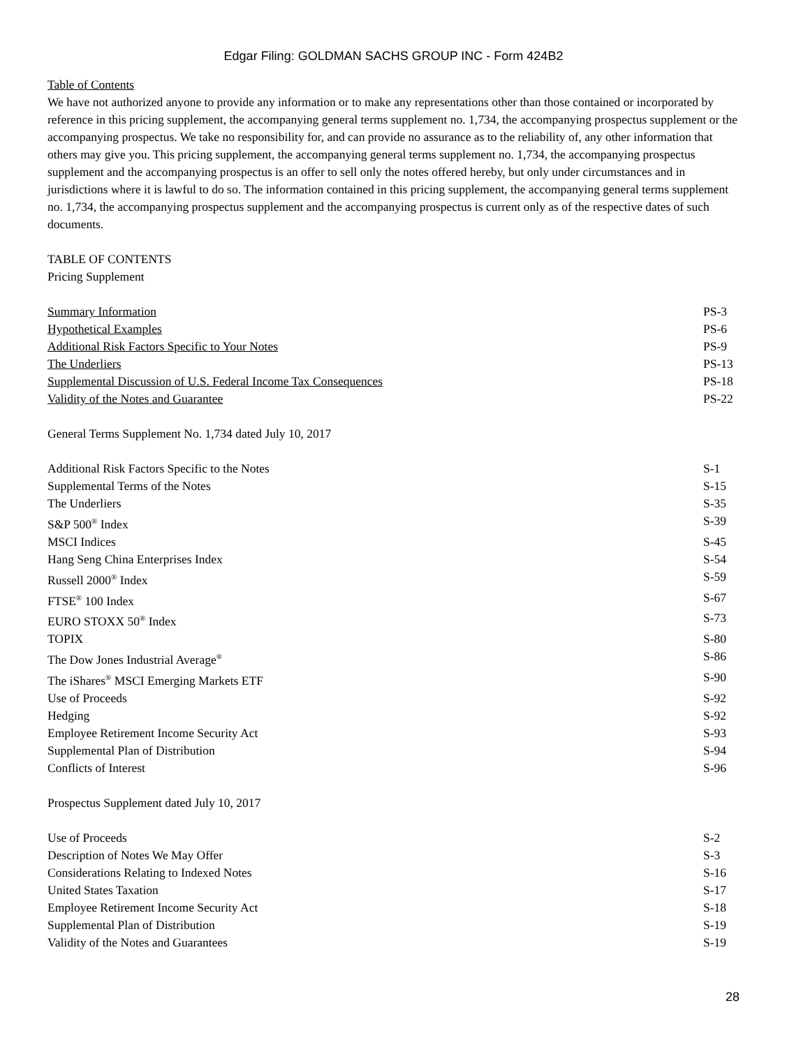Edgar Filing: GOLDMAN SACHS GROUP INC - Form 424B2
Table of Contents
We have not authorized anyone to provide any information or to make any representations other than those contained or incorporated by reference in this pricing supplement, the accompanying general terms supplement no. 1,734, the accompanying prospectus supplement or the accompanying prospectus. We take no responsibility for, and can provide no assurance as to the reliability of, any other information that others may give you. This pricing supplement, the accompanying general terms supplement no. 1,734, the accompanying prospectus supplement and the accompanying prospectus is an offer to sell only the notes offered hereby, but only under circumstances and in jurisdictions where it is lawful to do so. The information contained in this pricing supplement, the accompanying general terms supplement no. 1,734, the accompanying prospectus supplement and the accompanying prospectus is current only as of the respective dates of such documents.
TABLE OF CONTENTS
Pricing Supplement
| Summary Information | PS-3 |
| Hypothetical Examples | PS-6 |
| Additional Risk Factors Specific to Your Notes | PS-9 |
| The Underliers | PS-13 |
| Supplemental Discussion of U.S. Federal Income Tax Consequences | PS-18 |
| Validity of the Notes and Guarantee | PS-22 |
General Terms Supplement No. 1,734 dated July 10, 2017
| Additional Risk Factors Specific to the Notes | S-1 |
| Supplemental Terms of the Notes | S-15 |
| The Underliers | S-35 |
| S&P 500<sup>®</sup> Index | S-39 |
| MSCI Indices | S-45 |
| Hang Seng China Enterprises Index | S-54 |
| Russell 2000<sup>®</sup> Index | S-59 |
| FTSE<sup>®</sup> 100 Index | S-67 |
| EURO STOXX 50<sup>®</sup> Index | S-73 |
| TOPIX | S-80 |
| The Dow Jones Industrial Average<sup>®</sup> | S-86 |
| The iShares<sup>®</sup> MSCI Emerging Markets ETF | S-90 |
| Use of Proceeds | S-92 |
| Hedging | S-92 |
| Employee Retirement Income Security Act | S-93 |
| Supplemental Plan of Distribution | S-94 |
| Conflicts of Interest | S-96 |
Prospectus Supplement dated July 10, 2017
| Use of Proceeds | S-2 |
| Description of Notes We May Offer | S-3 |
| Considerations Relating to Indexed Notes | S-16 |
| United States Taxation | S-17 |
| Employee Retirement Income Security Act | S-18 |
| Supplemental Plan of Distribution | S-19 |
| Validity of the Notes and Guarantees | S-19 |
28